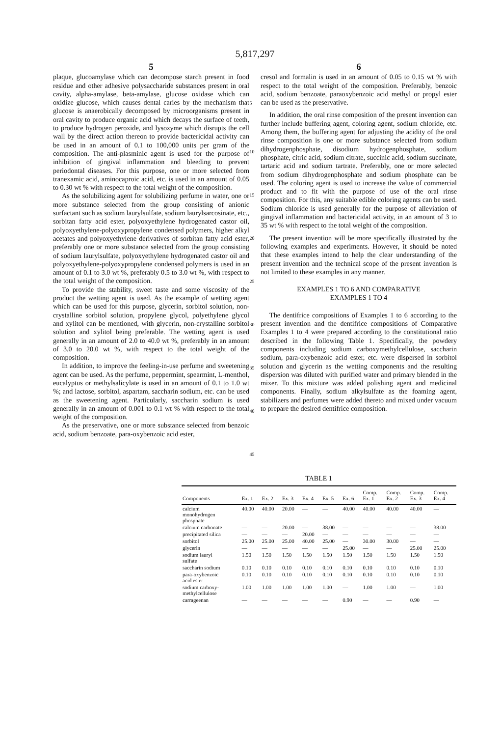5,817,297
5
plaque, glucoamylase which can decompose starch present in food residue and other adhesive polysaccharide substances present in oral cavity, alpha-amylase, beta-amylase, glucose oxidase which can oxidize glucose, which causes dental caries by the mechanism that glucose is anaerobically decomposed by microorganisms present in oral cavity to produce organic acid which decays the surface of teeth, to produce hydrogen peroxide, and lysozyme which disrupts the cell wall by the direct action thereon to provide bactericidal activity can be used in an amount of 0.1 to 100,000 units per gram of the composition. The anti-plasminic agent is used for the purpose of inhibition of gingival inflammation and bleeding to prevent periodontal diseases. For this purpose, one or more selected from tranexamic acid, aminocaproic acid, etc. is used in an amount of 0.05 to 0.30 wt % with respect to the total weight of the composition.
As the solubilizing agent for solubilizing perfume in water, one or more substance selected from the group consisting of anionic surfactant such as sodium laurylsulfate, sodium laurylsarcosinate, etc., sorbitan fatty acid ester, polyoxyethylene hydrogenated castor oil, polyoxyethylene-polyoxypropylene condensed polymers, higher alkyl acetates and polyoxyethylene derivatives of sorbitan fatty acid ester, preferably one or more substance selected from the group consisting of sodium laurylsulfate, polyoxyethylene hydrogenated castor oil and polyoxyethylene-polyoxypropylene condensed polymers is used in an amount of 0.1 to 3.0 wt %, preferably 0.5 to 3.0 wt %, with respect to the total weight of the composition.
To provide the stability, sweet taste and some viscosity of the product the wetting agent is used. As the example of wetting agent which can be used for this purpose, glycerin, sorbitol solution, non-crystalline sorbitol solution, propylene glycol, polyethylene glycol and xylitol can be mentioned, with glycerin, non-crystalline sorbitol solution and xylitol being preferable. The wetting agent is used generally in an amount of 2.0 to 40.0 wt %, preferably in an amount of 3.0 to 20.0 wt %, with respect to the total weight of the composition.
In addition, to improve the feeling-in-use perfume and sweetening agent can be used. As the perfume, peppermint, spearmint, L-menthol, eucalyptus or methylsalicylate is used in an amount of 0.1 to 1.0 wt %; and lactose, sorbitol, aspartam, saccharin sodium, etc. can be used as the sweetening agent. Particularly, saccharin sodium is used generally in an amount of 0.001 to 0.1 wt % with respect to the total weight of the composition.
As the preservative, one or more substance selected from benzoic acid, sodium benzoate, para-oxybenzoic acid ester,
5
10
15
20
25
30
35
40
45
6
cresol and formalin is used in an amount of 0.05 to 0.15 wt % with respect to the total weight of the composition. Preferably, benzoic acid, sodium benzoate, paraoxybenzoic acid methyl or propyl ester can be used as the preservative.
In addition, the oral rinse composition of the present invention can further include buffering agent, coloring agent, sodium chloride, etc. Among them, the buffering agent for adjusting the acidity of the oral rinse composition is one or more substance selected from sodium dihydrogenphosphate, disodium hydrogenphosphate, sodium phosphate, citric acid, sodium citrate, succinic acid, sodium succinate, tartaric acid and sodium tartrate. Preferably, one or more selected from sodium dihydrogenphosphate and sodium phosphate can be used. The coloring agent is used to increase the value of commercial product and to fit with the purpose of use of the oral rinse composition. For this, any suitable edible coloring agents can be used. Sodium chloride is used generally for the purpose of alleviation of gingival inflammation and bactericidal activity, in an amount of 3 to 35 wt % with respect to the total weight of the composition.
The present invention will be more specifically illustrated by the following examples and experiments. However, it should be noted that these examples intend to help the clear understanding of the present invention and the technical scope of the present invention is not limited to these examples in any manner.
EXAMPLES 1 TO 6 AND COMPARATIVE
EXAMPLES 1 TO 4
The dentifrice compositions of Examples 1 to 6 according to the present invention and the dentifrice compositions of Comparative Examples 1 to 4 were prepared according to the constitutional ratio described in the following Table 1. Specifically, the powdery components including sodium carboxymethylcellulose, saccharin sodium, para-oxybenzoic acid ester, etc. were dispersed in sorbitol solution and glycerin as the wetting components and the resulting dispersion was diluted with purified water and primary blended in the mixer. To this mixture was added polishing agent and medicinal components. Finally, sodium alkylsulfate as the foaming agent, stabilizers and perfumes were added thereto and mixed under vacuum to prepare the desired dentifrice composition.
TABLE 1
| Components | Ex. 1 | Ex. 2 | Ex. 3 | Ex. 4 | Ex. 5 | Ex. 6 | Comp. Ex. 1 | Comp. Ex. 2 | Comp. Ex. 3 | Comp. Ex. 4 |
| --- | --- | --- | --- | --- | --- | --- | --- | --- | --- | --- |
| calcium monohydrogen phosphate | 40.00 | 40.00 | 20.00 | — | — | 40.00 | 40.00 | 40.00 | 40.00 | — |
| calcium carbonate | — | — | 20.00 | — | 38.00 | — | — | — | — | 38.00 |
| precipitated silica | — | — | — | 20.00 | — | — | — | — | — | — |
| sorbitol | 25.00 | 25.00 | 25.00 | 40.00 | 25.00 | — | 30.00 | 30.00 | — | — |
| glycerin | — | — | — | — | — | 25.00 | — | — | 25.00 | 25.00 |
| sodium lauryl sulfate | 1.50 | 1.50 | 1.50 | 1.50 | 1.50 | 1.50 | 1.50 | 1.50 | 1.50 | 1.50 |
| saccharin sodium | 0.10 | 0.10 | 0.10 | 0.10 | 0.10 | 0.10 | 0.10 | 0.10 | 0.10 | 0.10 |
| para-oxybenzoic acid ester | 0.10 | 0.10 | 0.10 | 0.10 | 0.10 | 0.10 | 0.10 | 0.10 | 0.10 | 0.10 |
| sodium carboxy- methylcellulose | 1.00 | 1.00 | 1.00 | 1.00 | 1.00 | — | 1.00 | 1.00 | — | 1.00 |
| carrageenan | — | — | — | — | — | 0.90 | — | — | 0.90 | — |